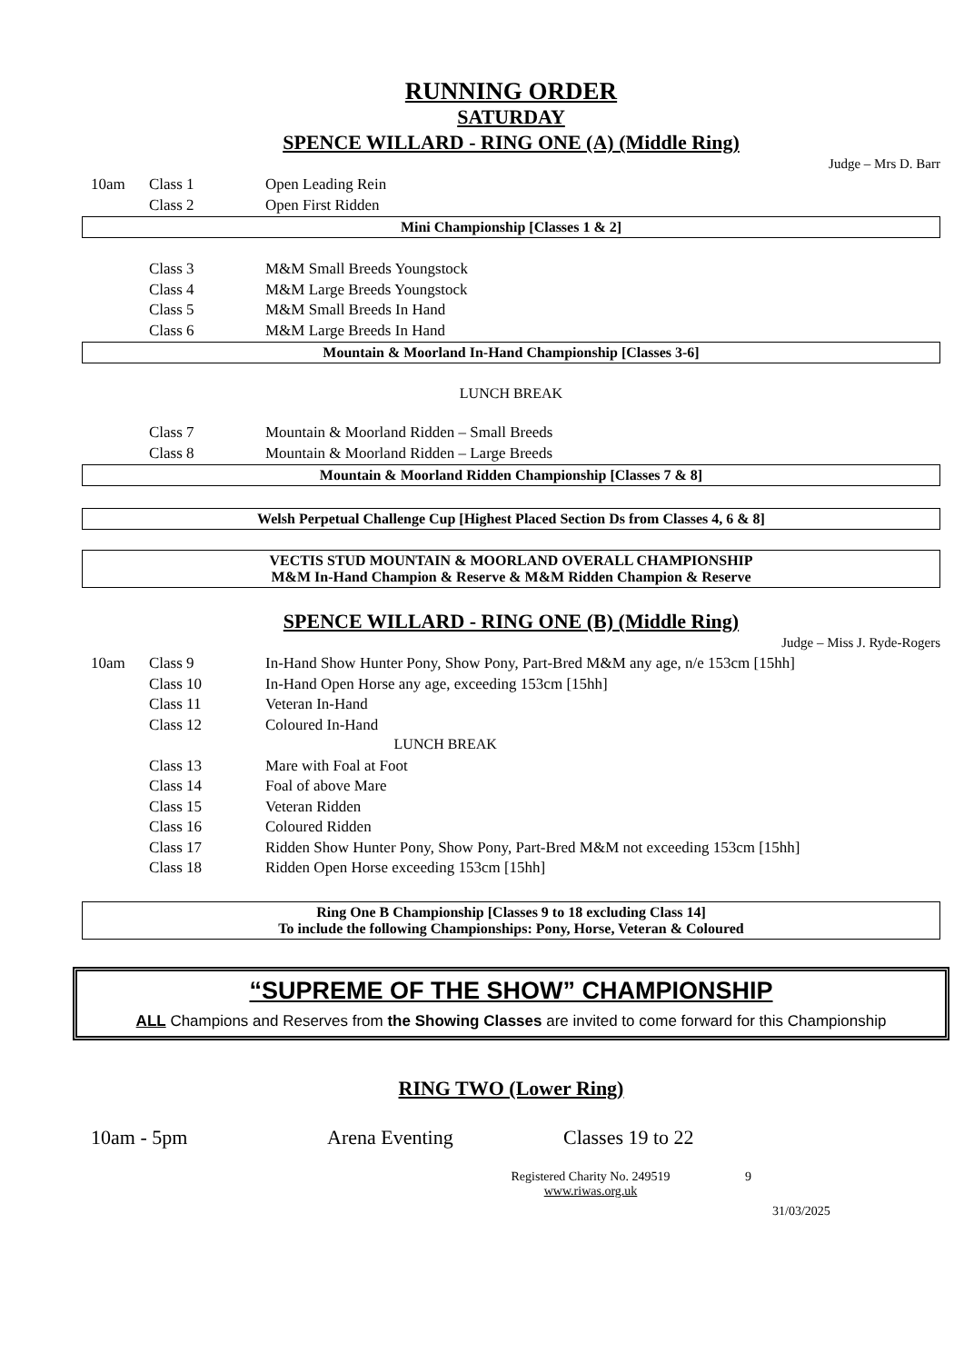RUNNING ORDER
SATURDAY
SPENCE WILLARD - RING ONE (A) (Middle Ring)
Judge – Mrs D. Barr
| 10am | Class 1 | Open Leading Rein |
| | Class 2 | Open First Ridden |
Mini Championship [Classes 1 & 2]
| | Class 3 | M&M Small Breeds Youngstock |
| | Class 4 | M&M Large Breeds Youngstock |
| | Class 5 | M&M Small Breeds In Hand |
| | Class 6 | M&M Large Breeds In Hand |
Mountain & Moorland In-Hand Championship [Classes 3-6]
LUNCH BREAK
| | Class 7 | Mountain & Moorland Ridden – Small Breeds |
| | Class 8 | Mountain & Moorland Ridden – Large Breeds |
Mountain & Moorland Ridden Championship [Classes 7 & 8]
Welsh Perpetual Challenge Cup [Highest Placed Section Ds from Classes 4, 6 & 8]
VECTIS STUD MOUNTAIN & MOORLAND OVERALL CHAMPIONSHIP
M&M In-Hand Champion & Reserve & M&M Ridden Champion & Reserve
SPENCE WILLARD - RING ONE (B) (Middle Ring)
Judge – Miss J. Ryde-Rogers
| 10am | Class 9 | In-Hand Show Hunter Pony, Show Pony, Part-Bred M&M any age, n/e 153cm [15hh] |
| | Class 10 | In-Hand Open Horse any age, exceeding 153cm [15hh] |
| | Class 11 | Veteran In-Hand |
| | Class 12 | Coloured In-Hand |
| LUNCH BREAK | | |
| | Class 13 | Mare with Foal at Foot |
| | Class 14 | Foal of above Mare |
| | Class 15 | Veteran Ridden |
| | Class 16 | Coloured Ridden |
| | Class 17 | Ridden Show Hunter Pony, Show Pony, Part-Bred M&M not exceeding 153cm [15hh] |
| | Class 18 | Ridden Open Horse exceeding 153cm [15hh] |
Ring One B Championship [Classes 9 to 18 excluding Class 14]
To include the following Championships: Pony, Horse, Veteran & Coloured
“SUPREME OF THE SHOW” CHAMPIONSHIP
ALL Champions and Reserves from the Showing Classes are invited to come forward for this Championship
RING TWO (Lower Ring)
10am - 5pm Arena Eventing Classes 19 to 22
Registered Charity No. 249519
www.riwas.org.uk 9
31/03/2025